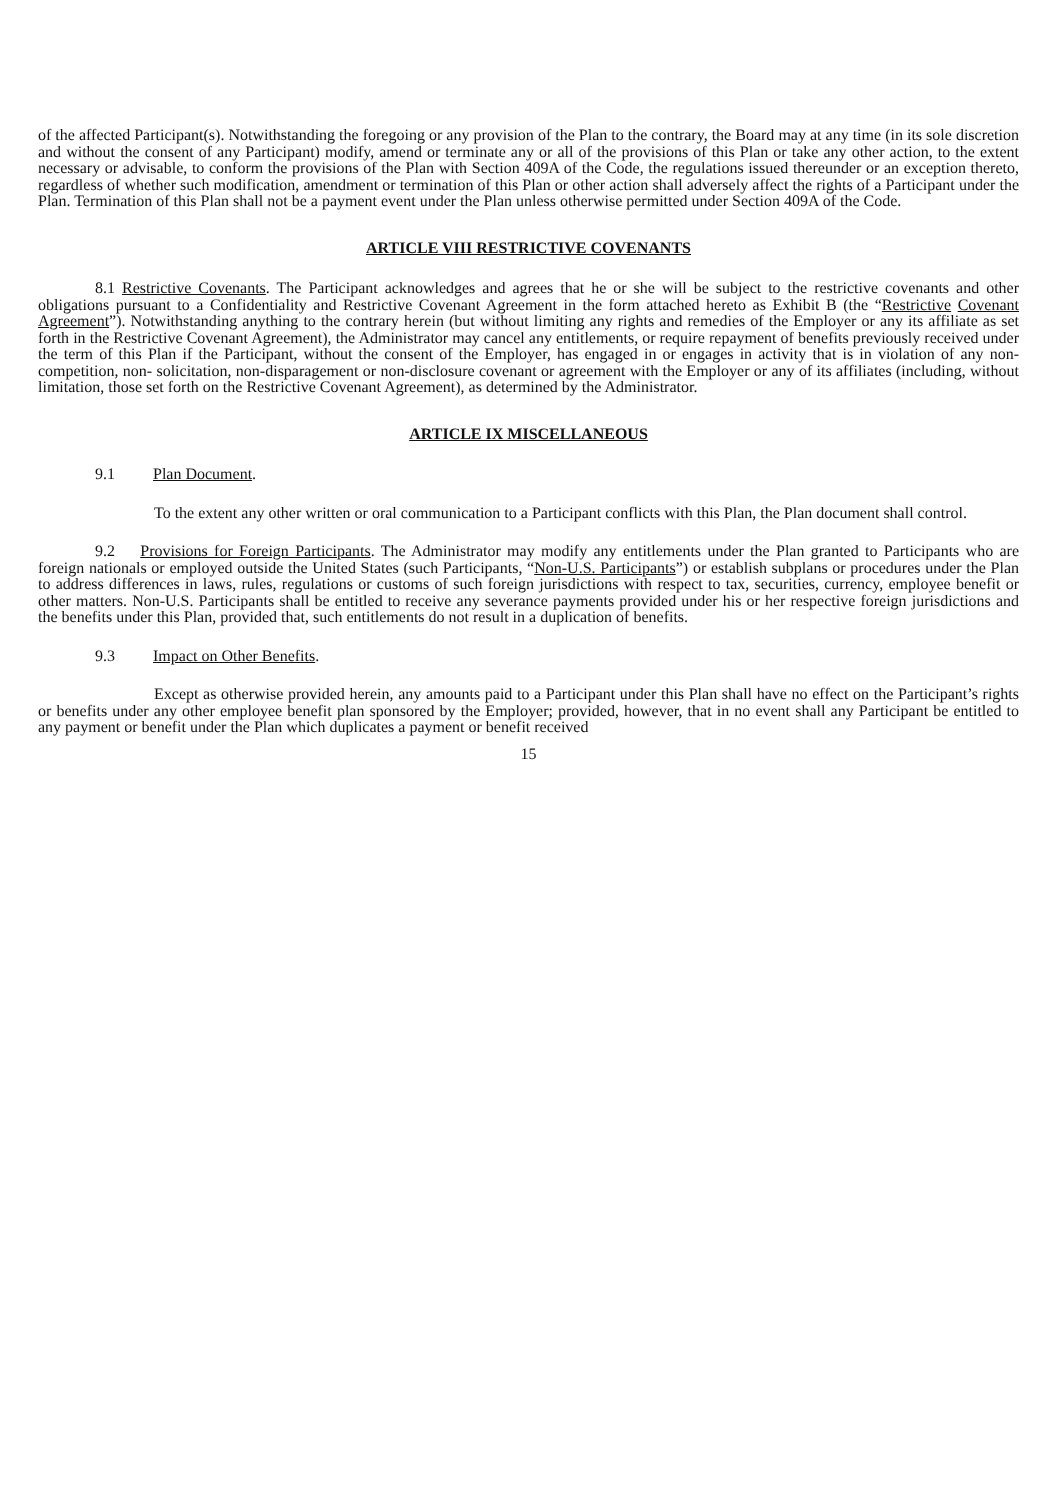of the affected Participant(s). Notwithstanding the foregoing or any provision of the Plan to the contrary, the Board may at any time (in its sole discretion and without the consent of any Participant) modify, amend or terminate any or all of the provisions of this Plan or take any other action, to the extent necessary or advisable, to conform the provisions of the Plan with Section 409A of the Code, the regulations issued thereunder or an exception thereto, regardless of whether such modification, amendment or termination of this Plan or other action shall adversely affect the rights of a Participant under the Plan. Termination of this Plan shall not be a payment event under the Plan unless otherwise permitted under Section 409A of the Code.
ARTICLE VIII RESTRICTIVE COVENANTS
8.1 Restrictive Covenants. The Participant acknowledges and agrees that he or she will be subject to the restrictive covenants and other obligations pursuant to a Confidentiality and Restrictive Covenant Agreement in the form attached hereto as Exhibit B (the “Restrictive Covenant Agreement”). Notwithstanding anything to the contrary herein (but without limiting any rights and remedies of the Employer or any its affiliate as set forth in the Restrictive Covenant Agreement), the Administrator may cancel any entitlements, or require repayment of benefits previously received under the term of this Plan if the Participant, without the consent of the Employer, has engaged in or engages in activity that is in violation of any non-competition, non- solicitation, non-disparagement or non-disclosure covenant or agreement with the Employer or any of its affiliates (including, without limitation, those set forth on the Restrictive Covenant Agreement), as determined by the Administrator.
ARTICLE IX MISCELLANEOUS
9.1 Plan Document.
To the extent any other written or oral communication to a Participant conflicts with this Plan, the Plan document shall control.
9.2 Provisions for Foreign Participants. The Administrator may modify any entitlements under the Plan granted to Participants who are foreign nationals or employed outside the United States (such Participants, “Non-U.S. Participants”) or establish subplans or procedures under the Plan to address differences in laws, rules, regulations or customs of such foreign jurisdictions with respect to tax, securities, currency, employee benefit or other matters. Non-U.S. Participants shall be entitled to receive any severance payments provided under his or her respective foreign jurisdictions and the benefits under this Plan, provided that, such entitlements do not result in a duplication of benefits.
9.3 Impact on Other Benefits.
Except as otherwise provided herein, any amounts paid to a Participant under this Plan shall have no effect on the Participant’s rights or benefits under any other employee benefit plan sponsored by the Employer; provided, however, that in no event shall any Participant be entitled to any payment or benefit under the Plan which duplicates a payment or benefit received
15